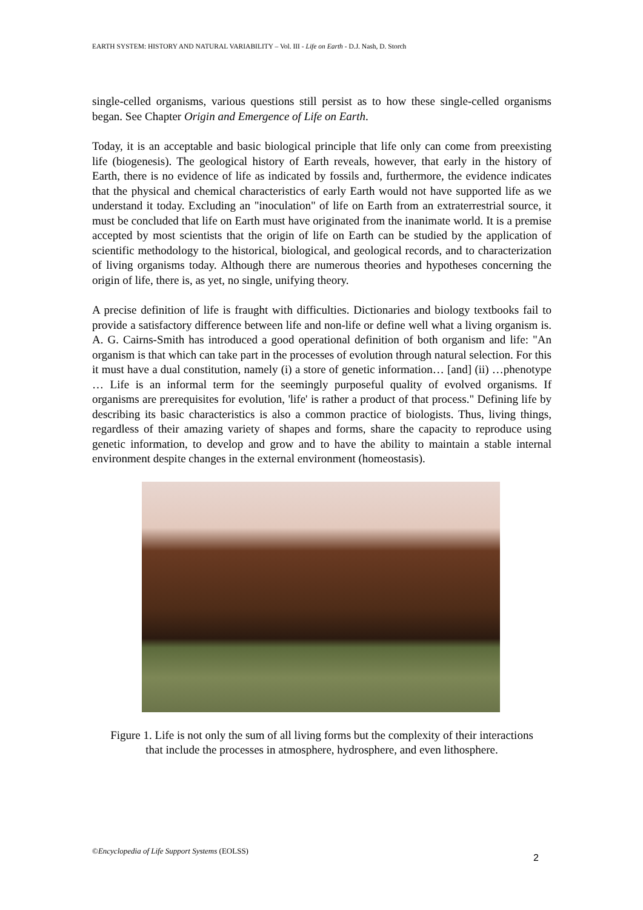EARTH SYSTEM: HISTORY AND NATURAL VARIABILITY – Vol. III - Life on Earth - D.J. Nash, D. Storch
single-celled organisms, various questions still persist as to how these single-celled organisms began. See Chapter Origin and Emergence of Life on Earth.
Today, it is an acceptable and basic biological principle that life only can come from preexisting life (biogenesis). The geological history of Earth reveals, however, that early in the history of Earth, there is no evidence of life as indicated by fossils and, furthermore, the evidence indicates that the physical and chemical characteristics of early Earth would not have supported life as we understand it today. Excluding an "inoculation" of life on Earth from an extraterrestrial source, it must be concluded that life on Earth must have originated from the inanimate world. It is a premise accepted by most scientists that the origin of life on Earth can be studied by the application of scientific methodology to the historical, biological, and geological records, and to characterization of living organisms today. Although there are numerous theories and hypotheses concerning the origin of life, there is, as yet, no single, unifying theory.
A precise definition of life is fraught with difficulties. Dictionaries and biology textbooks fail to provide a satisfactory difference between life and non-life or define well what a living organism is. A. G. Cairns-Smith has introduced a good operational definition of both organism and life: "An organism is that which can take part in the processes of evolution through natural selection. For this it must have a dual constitution, namely (i) a store of genetic information… [and] (ii) …phenotype … Life is an informal term for the seemingly purposeful quality of evolved organisms. If organisms are prerequisites for evolution, 'life' is rather a product of that process." Defining life by describing its basic characteristics is also a common practice of biologists. Thus, living things, regardless of their amazing variety of shapes and forms, share the capacity to reproduce using genetic information, to develop and grow and to have the ability to maintain a stable internal environment despite changes in the external environment (homeostasis).
Figure 1. Life is not only the sum of all living forms but the complexity of their interactions that include the processes in atmosphere, hydrosphere, and even lithosphere.
©Encyclopedia of Life Support Systems (EOLSS)
2